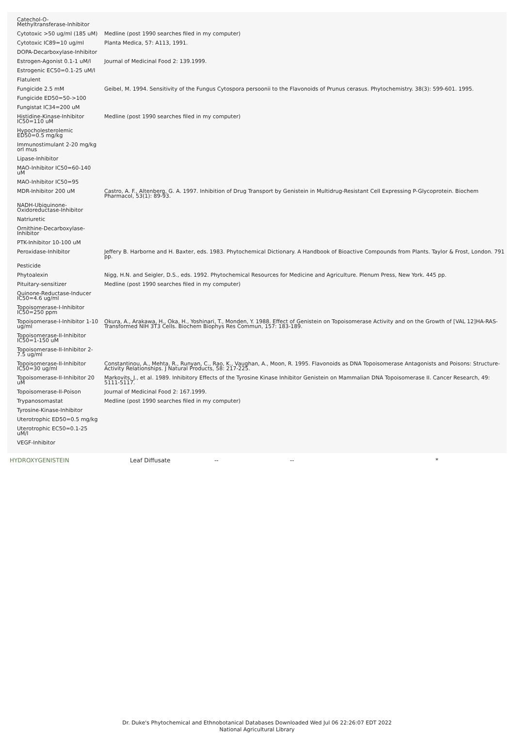| Catechol-O-Methyltransferase-Inhibitor | |
| Cytotoxic >50 ug/ml (185 uM) | Medline (post 1990 searches filed in my computer) |
| Cytotoxic IC89=10 ug/ml | Planta Medica, 57: A113, 1991. |
| DOPA-Decarboxylase-Inhibitor | |
| Estrogen-Agonist 0.1-1 uM/l | Journal of Medicinal Food 2: 139.1999. |
| Estrogenic EC50=0.1-25 uM/l | |
| Flatulent | |
| Fungicide 2.5 mM | Geibel, M. 1994. Sensitivity of the Fungus Cytospora persoonii to the Flavonoids of Prunus cerasus. Phytochemistry. 38(3): 599-601. 1995. |
| Fungicide ED50=50->100 | |
| Fungistat IC34=200 uM | |
| Histidine-Kinase-Inhibitor IC50=110 uM | Medline (post 1990 searches filed in my computer) |
| Hypocholesterolemic ED50=0.5 mg/kg | |
| Immunostimulant 2-20 mg/kg orl mus | |
| Lipase-Inhibitor | |
| MAO-Inhibitor IC50=60-140 uM | |
| MAO-Inhibitor IC50=95 | |
| MDR-Inhibitor 200 uM | Castro, A. F., Altenberg, G. A. 1997. Inhibition of Drug Transport by Genistein in Multidrug-Resistant Cell Expressing P-Glycoprotein. Biochem Pharmacol, 53(1): 89-93. |
| NADH-Ubiquinone-Oxidoreductase-Inhibitor | |
| Natriuretic | |
| Ornithine-Decarboxylase-Inhibitor | |
| PTK-Inhibitor 10-100 uM | |
| Peroxidase-Inhibitor | Jeffery B. Harborne and H. Baxter, eds. 1983. Phytochemical Dictionary. A Handbook of Bioactive Compounds from Plants. Taylor & Frost, London. 791 pp. |
| Pesticide | |
| Phytoalexin | Nigg, H.N. and Seigler, D.S., eds. 1992. Phytochemical Resources for Medicine and Agriculture. Plenum Press, New York. 445 pp. |
| Pituitary-sensitizer | Medline (post 1990 searches filed in my computer) |
| Quinone-Reductase-Inducer IC50=4.6 ug/ml | |
| Topoisomerase-I-Inhibitor IC50=250 ppm | |
| Topoisomerase-I-Inhibitor 1-10 ug/ml | Okura, A., Arakawa, H., Oka, H., Yoshinari, T., Monden, Y. 1988. Effect of Genistein on Topoisomerase Activity and on the Growth of [VAL 12]HA-RAS-Transformed NIH 3T3 Cells. Biochem Biophys Res Commun, 157: 183-189. |
| Topoisomerase-II-Inhibitor IC50=1-150 uM | |
| Topoisomerase-II-Inhibitor 2-7.5 ug/ml | |
| Topoisomerase-II-Inhibitor IC50=30 ug/ml | Constantinou, A., Mehta, R., Runyan, C., Rao, K., Vaughan, A., Moon, R. 1995. Flavonoids as DNA Topoisomerase Antagonists and Poisons: Structure-Activity Relationships. J Natural Products, 58: 217-225. |
| Topoisomerase-II-Inhibitor 20 uM | Markovits, J., et al. 1989. Inhibitory Effects of the Tyrosine Kinase Inhibitor Genistein on Mammalian DNA Topoisomerase II. Cancer Research, 49: 5111-5117. |
| Topoisomerase-II-Poison | Journal of Medicinal Food 2: 167.1999. |
| Trypanosomastat | Medline (post 1990 searches filed in my computer) |
| Tyrosine-Kinase-Inhibitor | |
| Uterotrophic ED50=0.5 mg/kg | |
| Uterotrophic EC50=0.1-25 uM/l | |
| VEGF-Inhibitor | |
HYDROXYGENISTEIN Leaf Diffusate -- -- *
Dr. Duke's Phytochemical and Ethnobotanical Databases Downloaded Wed Jul 06 22:26:07 EDT 2022
National Agricultural Library